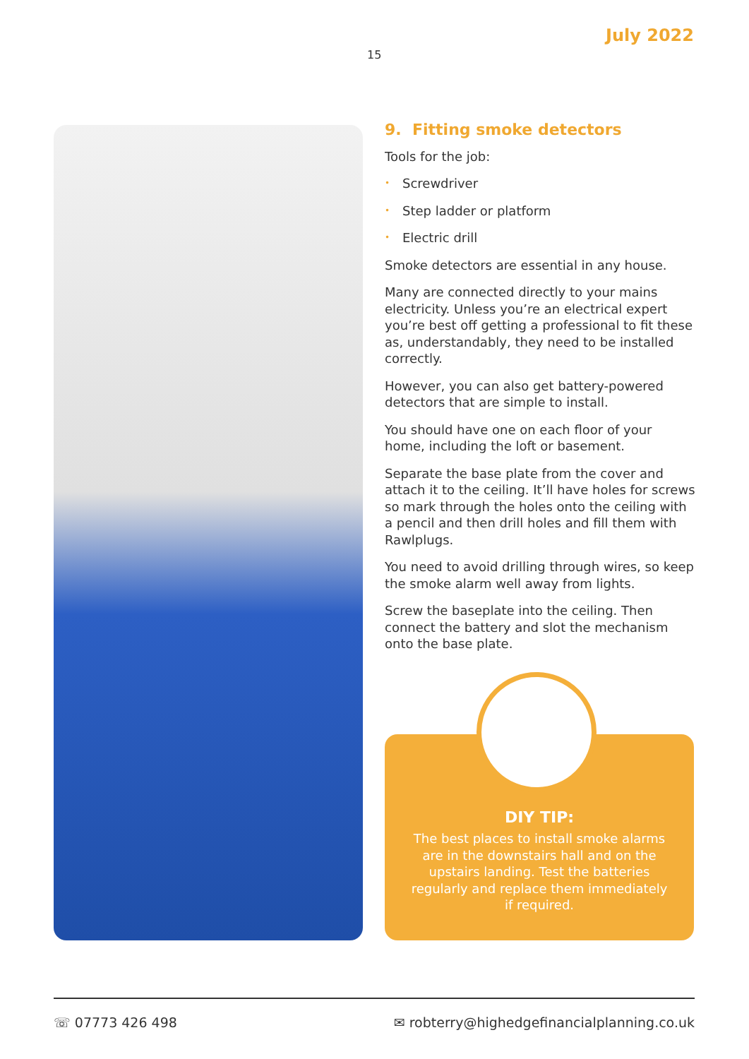July 2022
15
9. Fitting smoke detectors
Tools for the job:
• Screwdriver
• Step ladder or platform
• Electric drill
Smoke detectors are essential in any house.
Many are connected directly to your mains electricity. Unless you’re an electrical expert you’re best off getting a professional to fit these as, understandably, they need to be installed correctly.
However, you can also get battery-powered detectors that are simple to install.
You should have one on each floor of your home, including the loft or basement.
Separate the base plate from the cover and attach it to the ceiling. It’ll have holes for screws so mark through the holes onto the ceiling with a pencil and then drill holes and fill them with Rawlplugs.
You need to avoid drilling through wires, so keep the smoke alarm well away from lights.
Screw the baseplate into the ceiling. Then connect the battery and slot the mechanism onto the base plate.
DIY TIP:
The best places to install smoke alarms are in the downstairs hall and on the upstairs landing. Test the batteries regularly and replace them immediately if required.
☏ 07773 426 498 ✉ robterry@highedgefinancialplanning.co.uk